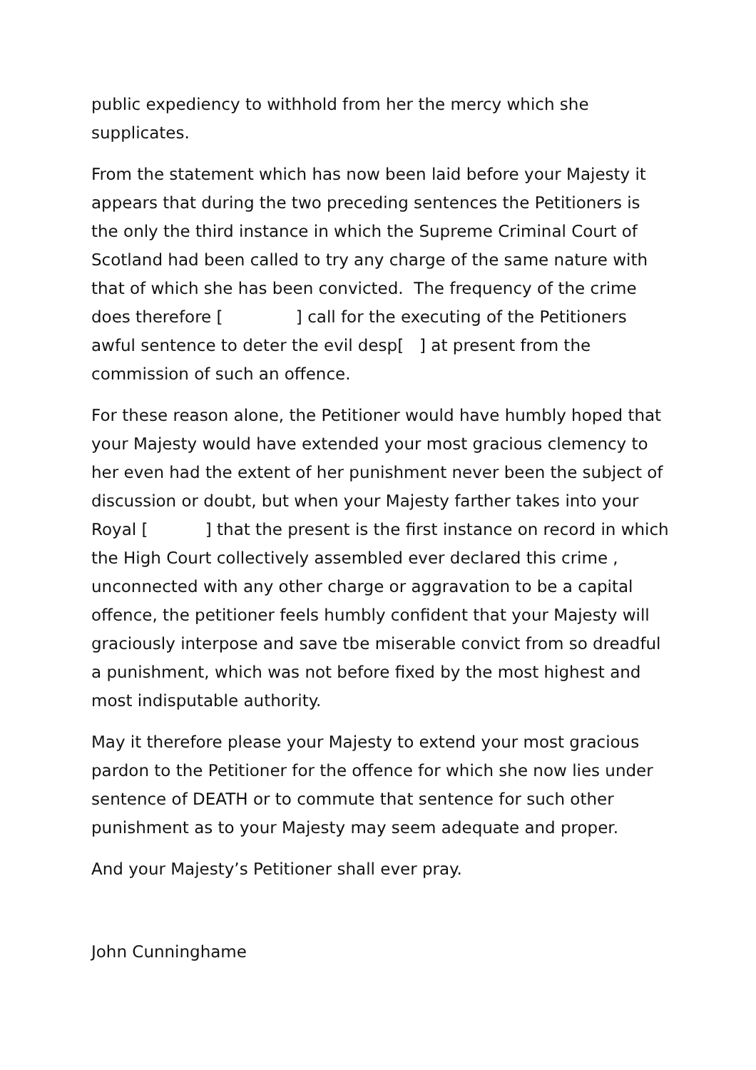public expediency to withhold from her the mercy which she
supplicates.
From the statement which has now been laid before your Majesty it appears that during the two preceding sentences the Petitioners is the only the third instance in which the Supreme Criminal Court of Scotland had been called to try any charge of the same nature with that of which she has been convicted. The frequency of the crime does therefore [ ] call for the executing of the Petitioners awful sentence to deter the evil desp[ ] at present from the commission of such an offence.
For these reason alone, the Petitioner would have humbly hoped that your Majesty would have extended your most gracious clemency to her even had the extent of her punishment never been the subject of discussion or doubt, but when your Majesty farther takes into your Royal [ ] that the present is the first instance on record in which the High Court collectively assembled ever declared this crime , unconnected with any other charge or aggravation to be a capital offence, the petitioner feels humbly confident that your Majesty will graciously interpose and save tbe miserable convict from so dreadful a punishment, which was not before fixed by the most highest and most indisputable authority.
May it therefore please your Majesty to extend your most gracious pardon to the Petitioner for the offence for which she now lies under sentence of DEATH or to commute that sentence for such other punishment as to your Majesty may seem adequate and proper.
And your Majesty’s Petitioner shall ever pray.
John Cunninghame